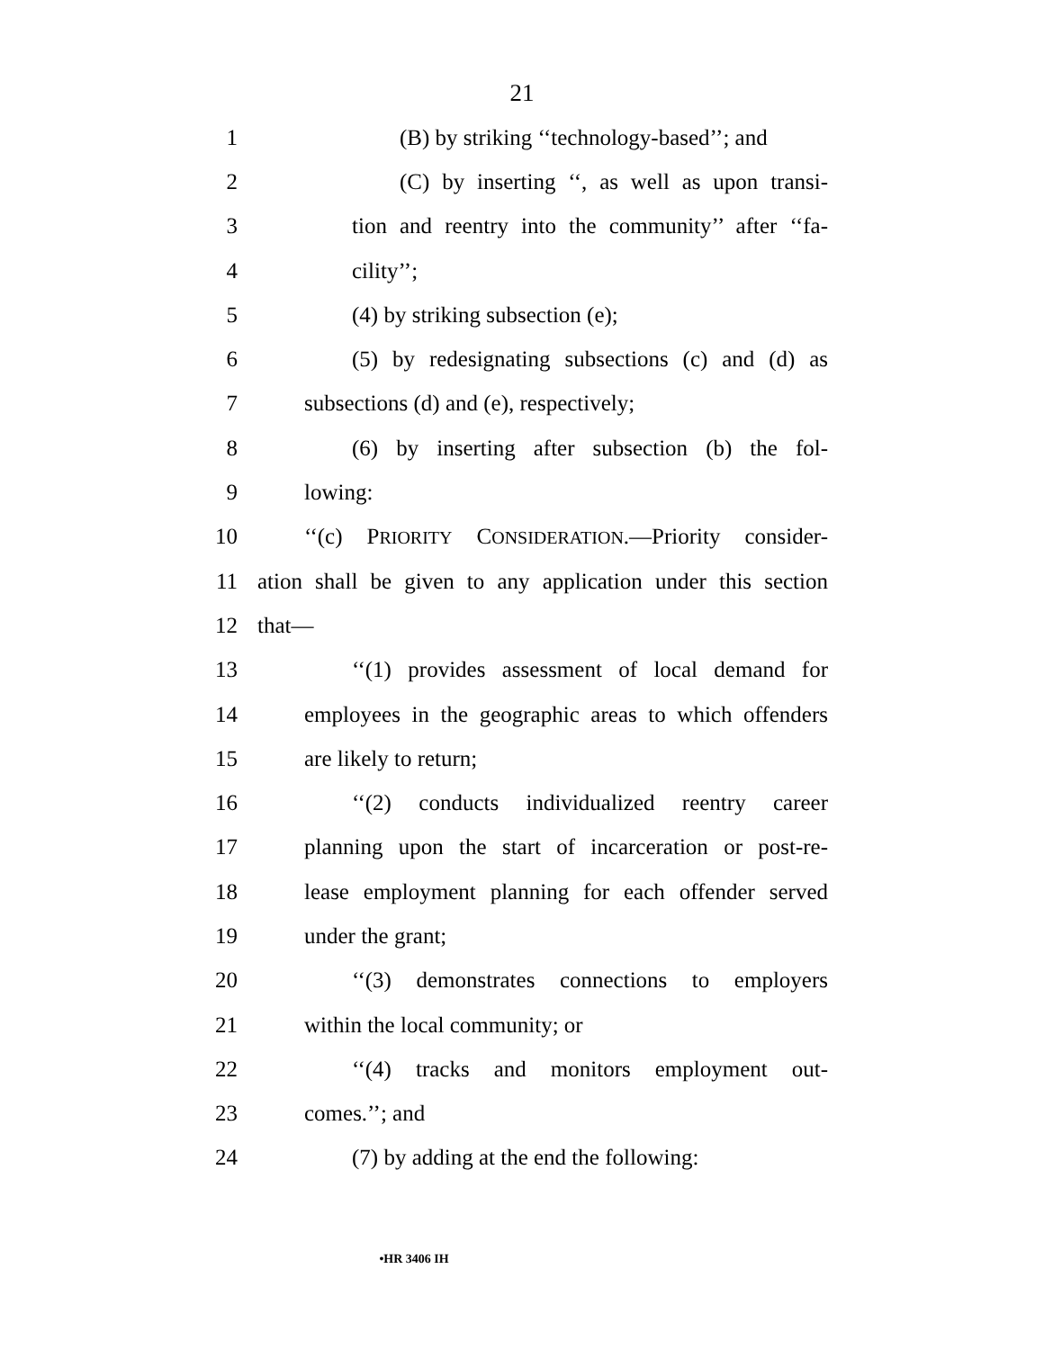21
1 (B) by striking ‘‘technology-based’’; and
2 (C) by inserting ‘‘, as well as upon transi-
3 tion and reentry into the community’’ after ‘‘fa-
4 cility’’;
5 (4) by striking subsection (e);
6 (5) by redesignating subsections (c) and (d) as
7 subsections (d) and (e), respectively;
8 (6) by inserting after subsection (b) the fol-
9 lowing:
10 ‘‘(c) PRIORITY CONSIDERATION.—Priority consider-
11 ation shall be given to any application under this section
12 that—
13 ‘‘(1) provides assessment of local demand for
14 employees in the geographic areas to which offenders
15 are likely to return;
16 ‘‘(2) conducts individualized reentry career
17 planning upon the start of incarceration or post-re-
18 lease employment planning for each offender served
19 under the grant;
20 ‘‘(3) demonstrates connections to employers
21 within the local community; or
22 ‘‘(4) tracks and monitors employment out-
23 comes.’’; and
24 (7) by adding at the end the following:
•HR 3406 IH